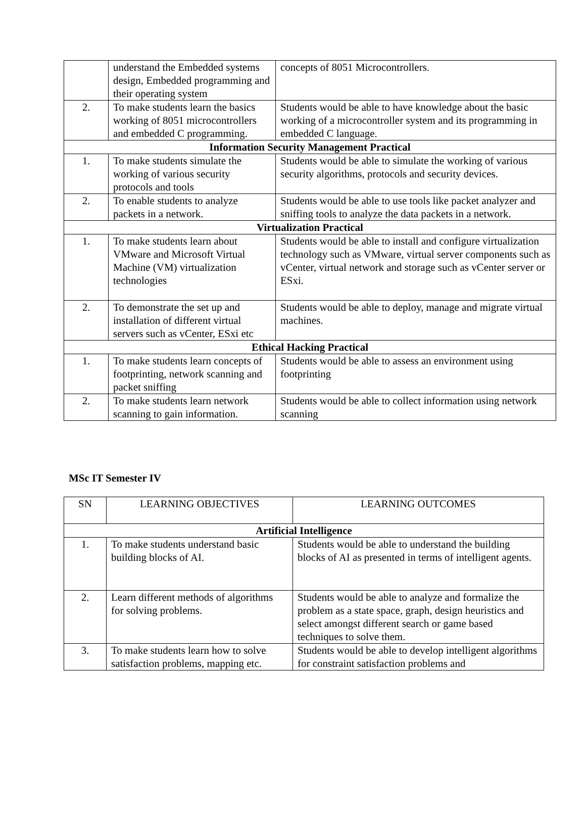| | understand the Embedded systems design, Embedded programming and their operating system | concepts of 8051 Microcontrollers. |
| 2. | To make students learn the basics working of 8051 microcontrollers and embedded C programming. | Students would be able to have knowledge about the basic working of a microcontroller system and its programming in embedded C language. |
| Information Security Management Practical | | |
| 1. | To make students simulate the working of various security protocols and tools | Students would be able to simulate the working of various security algorithms, protocols and security devices. |
| 2. | To enable students to analyze packets in a network. | Students would be able to use tools like packet analyzer and sniffing tools to analyze the data packets in a network. |
| Virtualization Practical | | |
| 1. | To make students learn about VMware and Microsoft Virtual Machine (VM) virtualization technologies | Students would be able to install and configure virtualization technology such as VMware, virtual server components such as vCenter, virtual network and storage such as vCenter server or ESxi. |
| 2. | To demonstrate the set up and installation of different virtual servers such as vCenter, ESxi etc | Students would be able to deploy, manage and migrate virtual machines. |
| Ethical Hacking Practical | | |
| 1. | To make students learn concepts of footprinting, network scanning and packet sniffing | Students would be able to assess an environment using footprinting |
| 2. | To make students learn network scanning to gain information. | Students would be able to collect information using network scanning |
MSc IT Semester IV
| SN | LEARNING OBJECTIVES | LEARNING OUTCOMES |
| Artificial Intelligence | | |
| 1. | To make students understand basic building blocks of AI. | Students would be able to understand the building blocks of AI as presented in terms of intelligent agents. |
| 2. | Learn different methods of algorithms for solving problems. | Students would be able to analyze and formalize the problem as a state space, graph, design heuristics and select amongst different search or game based techniques to solve them. |
| 3. | To make students learn how to solve satisfaction problems, mapping etc. | Students would be able to develop intelligent algorithms for constraint satisfaction problems and |